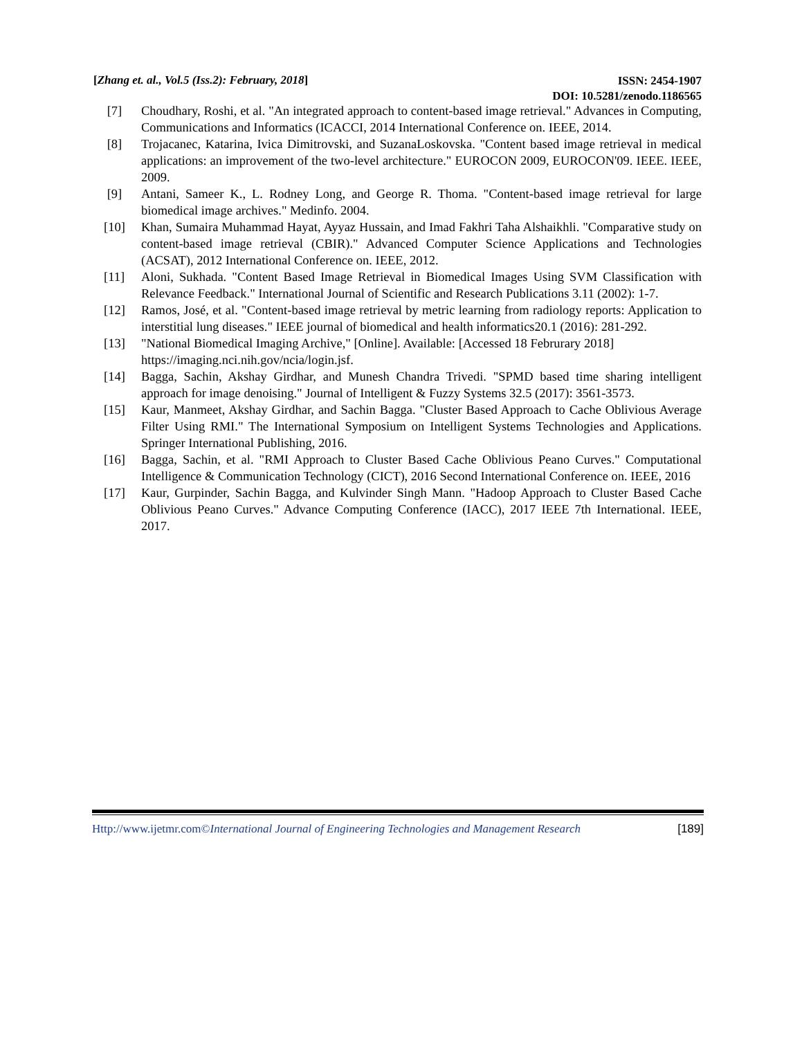[Zhang et. al., Vol.5 (Iss.2): February, 2018] ISSN: 2454-1907
DOI: 10.5281/zenodo.1186565
[7] Choudhary, Roshi, et al. "An integrated approach to content-based image retrieval." Advances in Computing, Communications and Informatics (ICACCI, 2014 International Conference on. IEEE, 2014.
[8] Trojacanec, Katarina, Ivica Dimitrovski, and SuzanaLoskovska. "Content based image retrieval in medical applications: an improvement of the two-level architecture." EUROCON 2009, EUROCON'09. IEEE. IEEE, 2009.
[9] Antani, Sameer K., L. Rodney Long, and George R. Thoma. "Content-based image retrieval for large biomedical image archives." Medinfo. 2004.
[10] Khan, Sumaira Muhammad Hayat, Ayyaz Hussain, and Imad Fakhri Taha Alshaikhli. "Comparative study on content-based image retrieval (CBIR)." Advanced Computer Science Applications and Technologies (ACSAT), 2012 International Conference on. IEEE, 2012.
[11] Aloni, Sukhada. "Content Based Image Retrieval in Biomedical Images Using SVM Classification with Relevance Feedback." International Journal of Scientific and Research Publications 3.11 (2002): 1-7.
[12] Ramos, José, et al. "Content-based image retrieval by metric learning from radiology reports: Application to interstitial lung diseases." IEEE journal of biomedical and health informatics20.1 (2016): 281-292.
[13] "National Biomedical Imaging Archive," [Online]. Available: [Accessed 18 Februrary 2018] https://imaging.nci.nih.gov/ncia/login.jsf.
[14] Bagga, Sachin, Akshay Girdhar, and Munesh Chandra Trivedi. "SPMD based time sharing intelligent approach for image denoising." Journal of Intelligent & Fuzzy Systems 32.5 (2017): 3561-3573.
[15] Kaur, Manmeet, Akshay Girdhar, and Sachin Bagga. "Cluster Based Approach to Cache Oblivious Average Filter Using RMI." The International Symposium on Intelligent Systems Technologies and Applications. Springer International Publishing, 2016.
[16] Bagga, Sachin, et al. "RMI Approach to Cluster Based Cache Oblivious Peano Curves." Computational Intelligence & Communication Technology (CICT), 2016 Second International Conference on. IEEE, 2016
[17] Kaur, Gurpinder, Sachin Bagga, and Kulvinder Singh Mann. "Hadoop Approach to Cluster Based Cache Oblivious Peano Curves." Advance Computing Conference (IACC), 2017 IEEE 7th International. IEEE, 2017.
Http://www.ijetmr.com©International Journal of Engineering Technologies and Management Research [189]